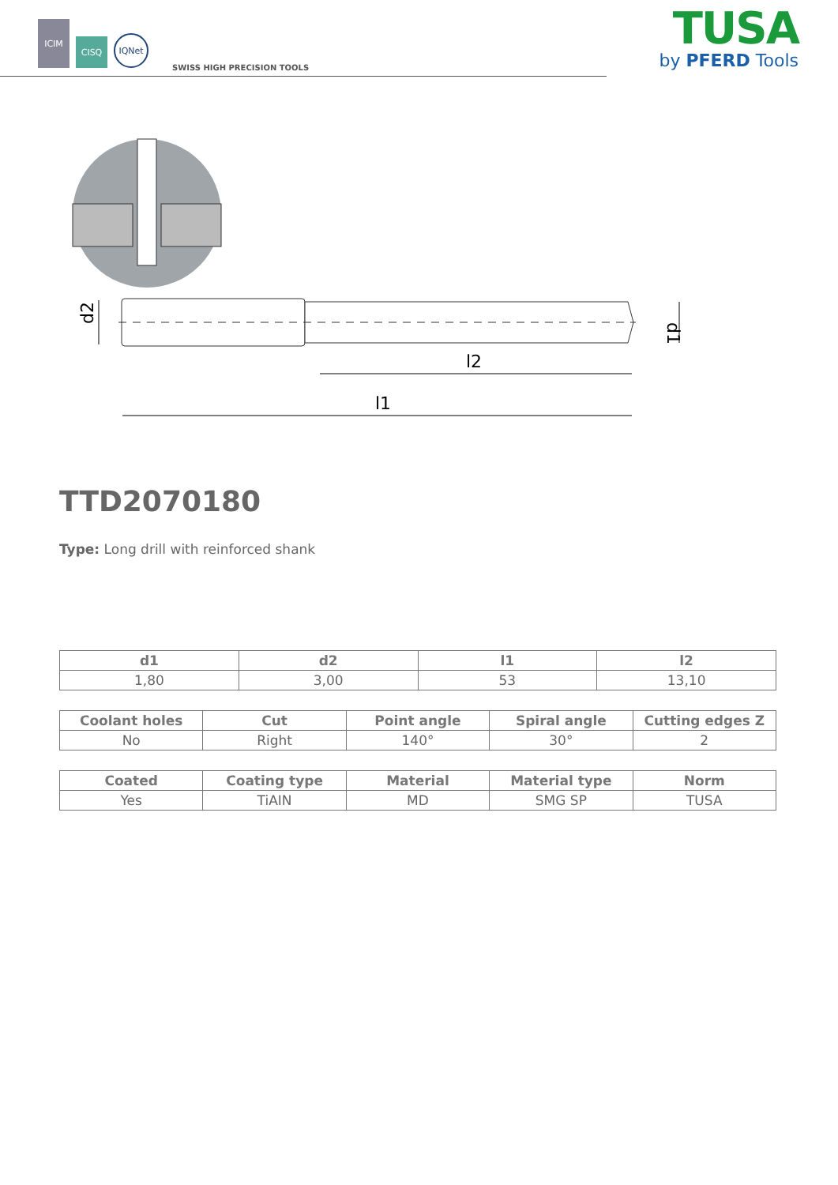ICIM
CISQ
IQNet
SWISS HIGH PRECISION TOOLS
TUSA
by PFERD Tools
d2
d1
l2
l1
TTD2070180
Type: Long drill with reinforced shank
| d1 | d2 | l1 | l2 |
| --- | --- | --- | --- |
| 1,80 | 3,00 | 53 | 13,10 |
| Coolant holes | Cut | Point angle | Spiral angle | Cutting edges Z |
| --- | --- | --- | --- | --- |
| No | Right | 140° | 30° | 2 |
| Coated | Coating type | Material | Material type | Norm |
| --- | --- | --- | --- | --- |
| Yes | TiAIN | MD | SMG SP | TUSA |